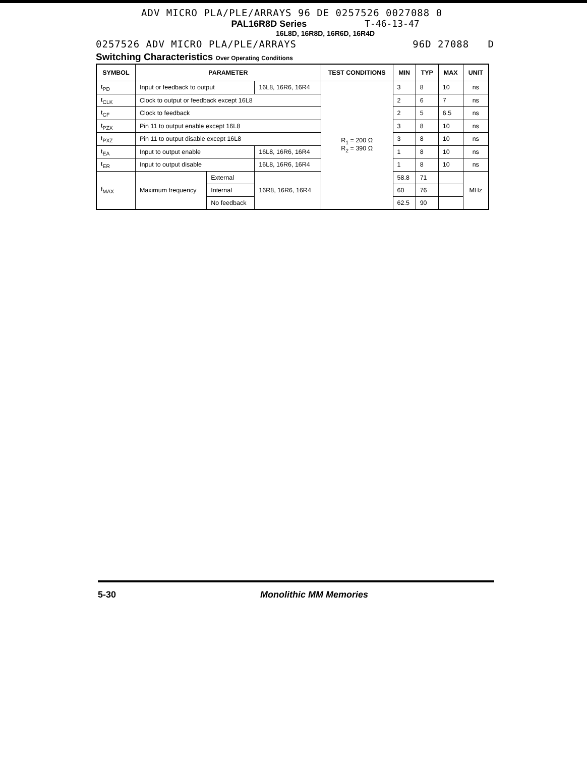ADV MICRO PLA/PLE/ARRAYS 96 DE 0257526 0027088 0
PAL16R8D Series T-46-13-47
16L8D, 16R8D, 16R6D, 16R4D
0257526 ADV MICRO PLA/PLE/ARRAYS 96D 27088 D
Switching Characteristics Over Operating Conditions
| SYMBOL | PARAMETER | | | TEST CONDITIONS | MIN | TYP | MAX | UNIT |
| --- | --- | --- | --- | --- | --- | --- | --- | --- |
| t<sub>PD</sub> | Input or feedback to output | | 16L8, 16R6, 16R4 | R<sub>1</sub> = 200 Ω R<sub>2</sub> = 390 Ω | 3 | 8 | 10 | ns |
| t<sub>CLK</sub> | Clock to output or feedback except 16L8 | | | | 2 | 6 | 7 | ns |
| t<sub>CF</sub> | Clock to feedback | | | | 2 | 5 | 6.5 | ns |
| t<sub>PZX</sub> | Pin 11 to output enable except 16L8 | | | | 3 | 8 | 10 | ns |
| t<sub>PXZ</sub> | Pin 11 to output disable except 16L8 | | | | 3 | 8 | 10 | ns |
| t<sub>EA</sub> | Input to output enable | | 16L8, 16R6, 16R4 | | 1 | 8 | 10 | ns |
| t<sub>ER</sub> | Input to output disable | | 16L8, 16R6, 16R4 | | 1 | 8 | 10 | ns |
| f<sub>MAX</sub> | Maximum frequency | External | 16R8, 16R6, 16R4 | | 58.8 | 71 | | MHz |
| | | Internal | | | 60 | 76 | | |
| | | No feedback | | | 62.5 | 90 | | |
5-30 Monolithic MM Memories